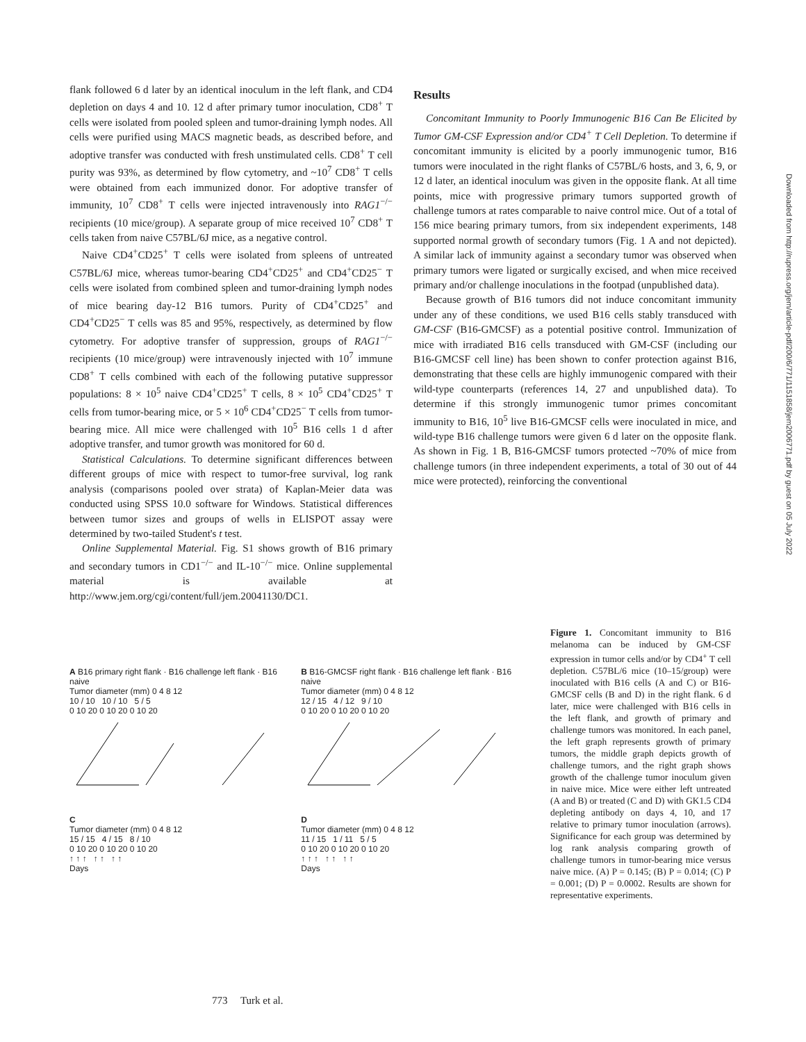flank followed 6 d later by an identical inoculum in the left flank, and CD4 depletion on days 4 and 10. 12 d after primary tumor inoculation, CD8<sup>+</sup> T cells were isolated from pooled spleen and tumor-draining lymph nodes. All cells were purified using MACS magnetic beads, as described before, and adoptive transfer was conducted with fresh unstimulated cells. CD8<sup>+</sup> T cell purity was 93%, as determined by flow cytometry, and ~10<sup>7</sup> CD8<sup>+</sup> T cells were obtained from each immunized donor. For adoptive transfer of immunity, 10<sup>7</sup> CD8<sup>+</sup> T cells were injected intravenously into RAG1<sup>−/−</sup> recipients (10 mice/group). A separate group of mice received 10<sup>7</sup> CD8<sup>+</sup> T cells taken from naive C57BL/6J mice, as a negative control.
Naive CD4<sup>+</sup>CD25<sup>+</sup> T cells were isolated from spleens of untreated C57BL/6J mice, whereas tumor-bearing CD4<sup>+</sup>CD25<sup>+</sup> and CD4<sup>+</sup>CD25<sup>−</sup> T cells were isolated from combined spleen and tumor-draining lymph nodes of mice bearing day-12 B16 tumors. Purity of CD4<sup>+</sup>CD25<sup>+</sup> and CD4<sup>+</sup>CD25<sup>−</sup> T cells was 85 and 95%, respectively, as determined by flow cytometry. For adoptive transfer of suppression, groups of RAG1<sup>−/−</sup> recipients (10 mice/group) were intravenously injected with 10<sup>7</sup> immune CD8<sup>+</sup> T cells combined with each of the following putative suppressor populations: 8 × 10<sup>5</sup> naive CD4<sup>+</sup>CD25<sup>+</sup> T cells, 8 × 10<sup>5</sup> CD4<sup>+</sup>CD25<sup>+</sup> T cells from tumor-bearing mice, or 5 × 10<sup>6</sup> CD4<sup>+</sup>CD25<sup>−</sup> T cells from tumor-bearing mice. All mice were challenged with 10<sup>5</sup> B16 cells 1 d after adoptive transfer, and tumor growth was monitored for 60 d.
Statistical Calculations. To determine significant differences between different groups of mice with respect to tumor-free survival, log rank analysis (comparisons pooled over strata) of Kaplan-Meier data was conducted using SPSS 10.0 software for Windows. Statistical differences between tumor sizes and groups of wells in ELISPOT assay were determined by two-tailed Student's t test.
Online Supplemental Material. Fig. S1 shows growth of B16 primary and secondary tumors in CD1<sup>−/−</sup> and IL-10<sup>−/−</sup> mice. Online supplemental material is available at http://www.jem.org/cgi/content/full/jem.20041130/DC1.
Results
Concomitant Immunity to Poorly Immunogenic B16 Can Be Elicited by Tumor GM-CSF Expression and/or CD4<sup>+</sup> T Cell Depletion. To determine if concomitant immunity is elicited by a poorly immunogenic tumor, B16 tumors were inoculated in the right flanks of C57BL/6 hosts, and 3, 6, 9, or 12 d later, an identical inoculum was given in the opposite flank. At all time points, mice with progressive primary tumors supported growth of challenge tumors at rates comparable to naive control mice. Out of a total of 156 mice bearing primary tumors, from six independent experiments, 148 supported normal growth of secondary tumors (Fig. 1 A and not depicted). A similar lack of immunity against a secondary tumor was observed when primary tumors were ligated or surgically excised, and when mice received primary and/or challenge inoculations in the footpad (unpublished data).
Because growth of B16 tumors did not induce concomitant immunity under any of these conditions, we used B16 cells stably transduced with GM-CSF (B16-GMCSF) as a potential positive control. Immunization of mice with irradiated B16 cells transduced with GM-CSF (including our B16-GMCSF cell line) has been shown to confer protection against B16, demonstrating that these cells are highly immunogenic compared with their wild-type counterparts (references 14, 27 and unpublished data). To determine if this strongly immunogenic tumor primes concomitant immunity to B16, 10<sup>5</sup> live B16-GMCSF cells were inoculated in mice, and wild-type B16 challenge tumors were given 6 d later on the opposite flank. As shown in Fig. 1 B, B16-GMCSF tumors protected ~70% of mice from challenge tumors (in three independent experiments, a total of 30 out of 44 mice were protected), reinforcing the conventional
Downloaded from http://rupress.org/jem/article-pdf/200/6/771/1151858/jem2006771.pdf by guest on 05 July 2022
A B16 primary right flank · B16 challenge left flank · B16 naive
Tumor diameter (mm) 0 4 8 12
10 / 10 10 / 10 5 / 5
0 10 20 0 10 20 0 10 20
B B16-GMCSF right flank · B16 challenge left flank · B16 naive
Tumor diameter (mm) 0 4 8 12
12 / 15 4 / 12 9 / 10
0 10 20 0 10 20 0 10 20
C
Tumor diameter (mm) 0 4 8 12
15 / 15 4 / 15 8 / 10
0 10 20 0 10 20 0 10 20
↑ ↑ ↑ ↑ ↑ ↑ ↑
Days
D
Tumor diameter (mm) 0 4 8 12
11 / 15 1 / 11 5 / 5
0 10 20 0 10 20 0 10 20
↑ ↑ ↑ ↑ ↑ ↑ ↑
Days
Figure 1. Concomitant immunity to B16 melanoma can be induced by GM-CSF expression in tumor cells and/or by CD4<sup>+</sup> T cell depletion. C57BL/6 mice (10–15/group) were inoculated with B16 cells (A and C) or B16-GMCSF cells (B and D) in the right flank. 6 d later, mice were challenged with B16 cells in the left flank, and growth of primary and challenge tumors was monitored. In each panel, the left graph represents growth of primary tumors, the middle graph depicts growth of challenge tumors, and the right graph shows growth of the challenge tumor inoculum given in naive mice. Mice were either left untreated (A and B) or treated (C and D) with GK1.5 CD4 depleting antibody on days 4, 10, and 17 relative to primary tumor inoculation (arrows). Significance for each group was determined by log rank analysis comparing growth of challenge tumors in tumor-bearing mice versus naive mice. (A) P = 0.145; (B) P = 0.014; (C) P = 0.001; (D) P = 0.0002. Results are shown for representative experiments.
773 Turk et al.